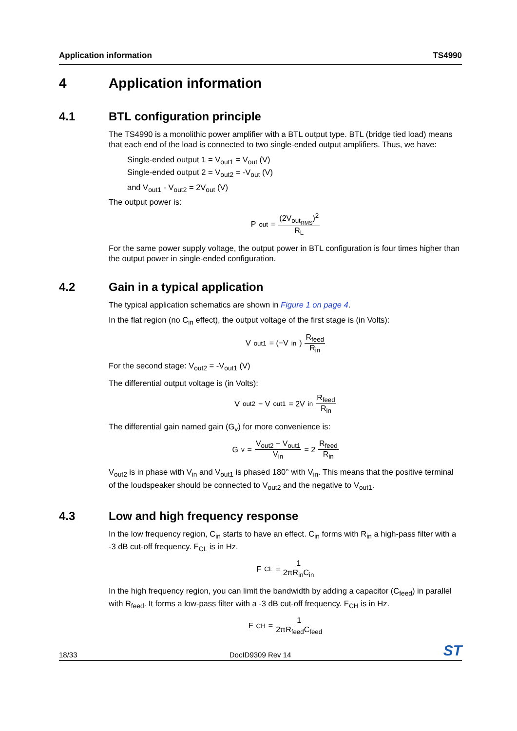Application information TS4990
4 Application information
4.1 BTL configuration principle
The TS4990 is a monolithic power amplifier with a BTL output type. BTL (bridge tied load) means that each end of the load is connected to two single-ended output amplifiers. Thus, we have:
Single-ended output 1 = V<sub>out1</sub> = V<sub>out</sub> (V)
Single-ended output 2 = V<sub>out2</sub> = -V<sub>out</sub> (V)
and V<sub>out1</sub> - V<sub>out2</sub> = 2V<sub>out</sub> (V)
The output power is:
P<sub>out</sub> = (2V<sub>out<sub>RMS</sub></sub>)<sup>2</sup> R<sub>L</sub>
For the same power supply voltage, the output power in BTL configuration is four times higher than the output power in single-ended configuration.
4.2 Gain in a typical application
The typical application schematics are shown in Figure 1 on page 4.
In the flat region (no C<sub>in</sub> effect), the output voltage of the first stage is (in Volts):
V<sub>out1</sub> = (−V<sub>in</sub>) R<sub>feed</sub> R<sub>in</sub>
For the second stage: V<sub>out2</sub> = -V<sub>out1</sub> (V)
The differential output voltage is (in Volts):
V<sub>out2</sub> − V<sub>out1</sub> = 2V<sub>in</sub> R<sub>feed</sub> R<sub>in</sub>
The differential gain named gain (G<sub>v</sub>) for more convenience is:
G<sub>v</sub> = V<sub>out2</sub> − V<sub>out1</sub> V<sub>in</sub> = 2 R<sub>feed</sub> R<sub>in</sub>
V<sub>out2</sub> is in phase with V<sub>in</sub> and V<sub>out1</sub> is phased 180° with V<sub>in</sub>. This means that the positive terminal of the loudspeaker should be connected to V<sub>out2</sub> and the negative to V<sub>out1</sub>.
4.3 Low and high frequency response
In the low frequency region, C<sub>in</sub> starts to have an effect. C<sub>in</sub> forms with R<sub>in</sub> a high-pass filter with a -3 dB cut-off frequency. F<sub>CL</sub> is in Hz.
F<sub>CL</sub> = 1 2πR<sub>in</sub>C<sub>in</sub>
In the high frequency region, you can limit the bandwidth by adding a capacitor (C<sub>feed</sub>) in parallel with R<sub>feed</sub>. It forms a low-pass filter with a -3 dB cut-off frequency. F<sub>CH</sub> is in Hz.
F<sub>CH</sub> = 1 2πR<sub>feed</sub>C<sub>feed</sub>
18/33 DocID9309 Rev 14 ST